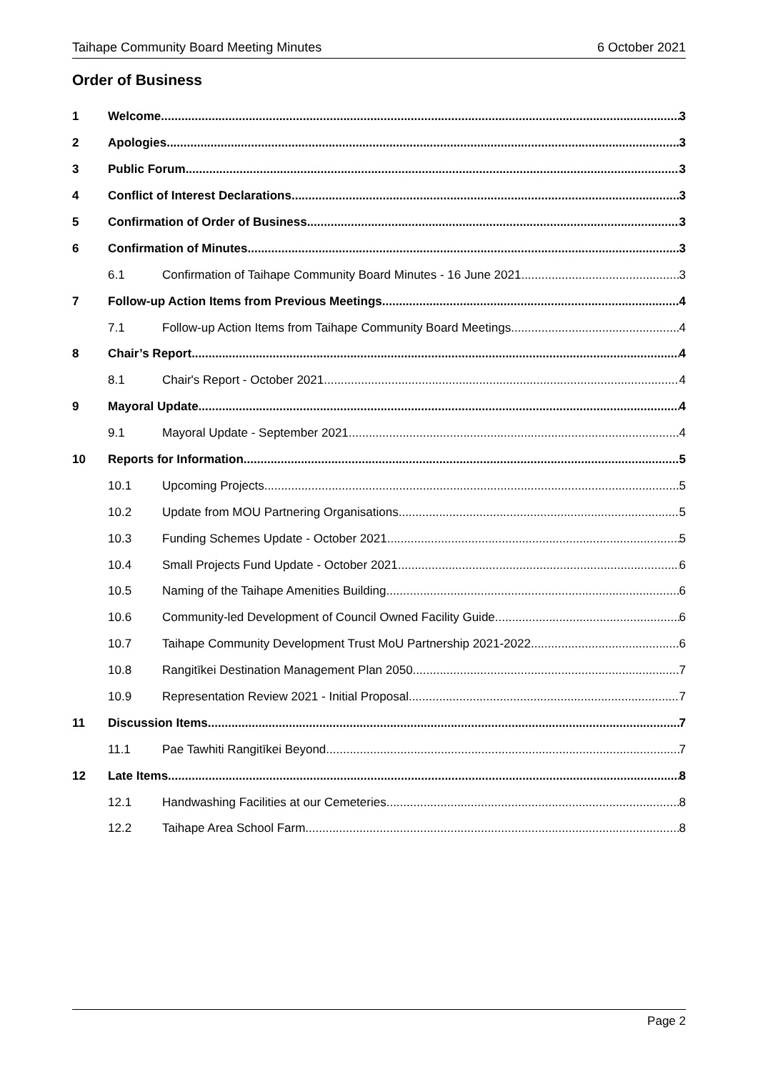Taihape Community Board Meeting Minutes 6 October 2021
Order of Business
1 Welcome 3
2 Apologies 3
3 Public Forum 3
4 Conflict of Interest Declarations 3
5 Confirmation of Order of Business 3
6 Confirmation of Minutes 3
6.1 Confirmation of Taihape Community Board Minutes - 16 June 2021 3
7 Follow-up Action Items from Previous Meetings 4
7.1 Follow-up Action Items from Taihape Community Board Meetings 4
8 Chair’s Report 4
8.1 Chair's Report - October 2021 4
9 Mayoral Update 4
9.1 Mayoral Update - September 2021 4
10 Reports for Information 5
10.1 Upcoming Projects 5
10.2 Update from MOU Partnering Organisations 5
10.3 Funding Schemes Update - October 2021 5
10.4 Small Projects Fund Update - October 2021 6
10.5 Naming of the Taihape Amenities Building 6
10.6 Community-led Development of Council Owned Facility Guide 6
10.7 Taihape Community Development Trust MoU Partnership 2021-2022 6
10.8 Rangitīkei Destination Management Plan 2050 7
10.9 Representation Review 2021 - Initial Proposal 7
11 Discussion Items 7
11.1 Pae Tawhiti Rangitīkei Beyond 7
12 Late Items 8
12.1 Handwashing Facilities at our Cemeteries 8
12.2 Taihape Area School Farm 8
Page 2